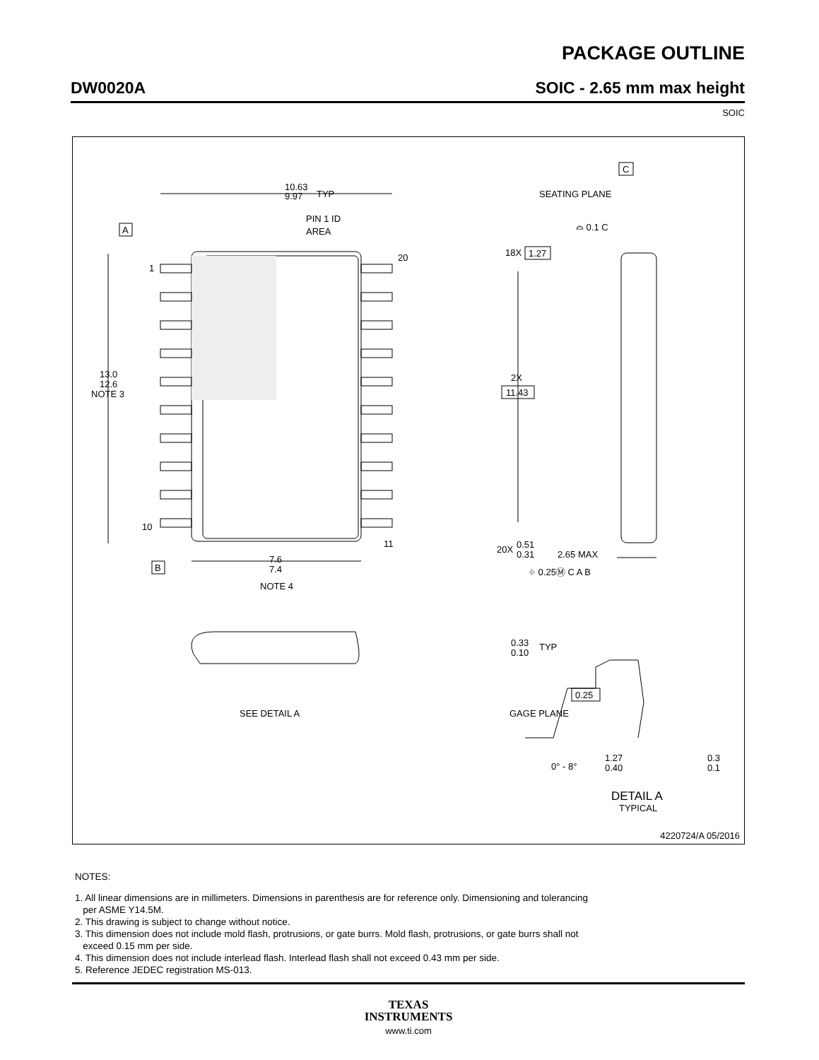PACKAGE OUTLINE
DW0020A SOIC - 2.65 mm max height
SOIC
10.63
9.97
TYP
PIN 1 ID
AREA
A
1
10
20
11
18X
1.27
13.0
12.6
NOTE 3
2X
11.43
B
7.6
7.4
NOTE 4
20X
0.51
0.31
⌖ 0.25Ⓜ C A B
C
SEATING PLANE
⌓ 0.1 C
2.65 MAX
0.33
0.10
TYP
SEE DETAIL A
0.25
GAGE PLANE
0° - 8°
0.3
0.1
1.27
0.40
DETAIL A
TYPICAL
4220724/A 05/2016
NOTES:
1. All linear dimensions are in millimeters. Dimensions in parenthesis are for reference only. Dimensioning and tolerancing
per ASME Y14.5M.
2. This drawing is subject to change without notice.
3. This dimension does not include mold flash, protrusions, or gate burrs. Mold flash, protrusions, or gate burrs shall not
exceed 0.15 mm per side.
4. This dimension does not include interlead flash. Interlead flash shall not exceed 0.43 mm per side.
5. Reference JEDEC registration MS-013.
TEXAS
INSTRUMENTS
www.ti.com